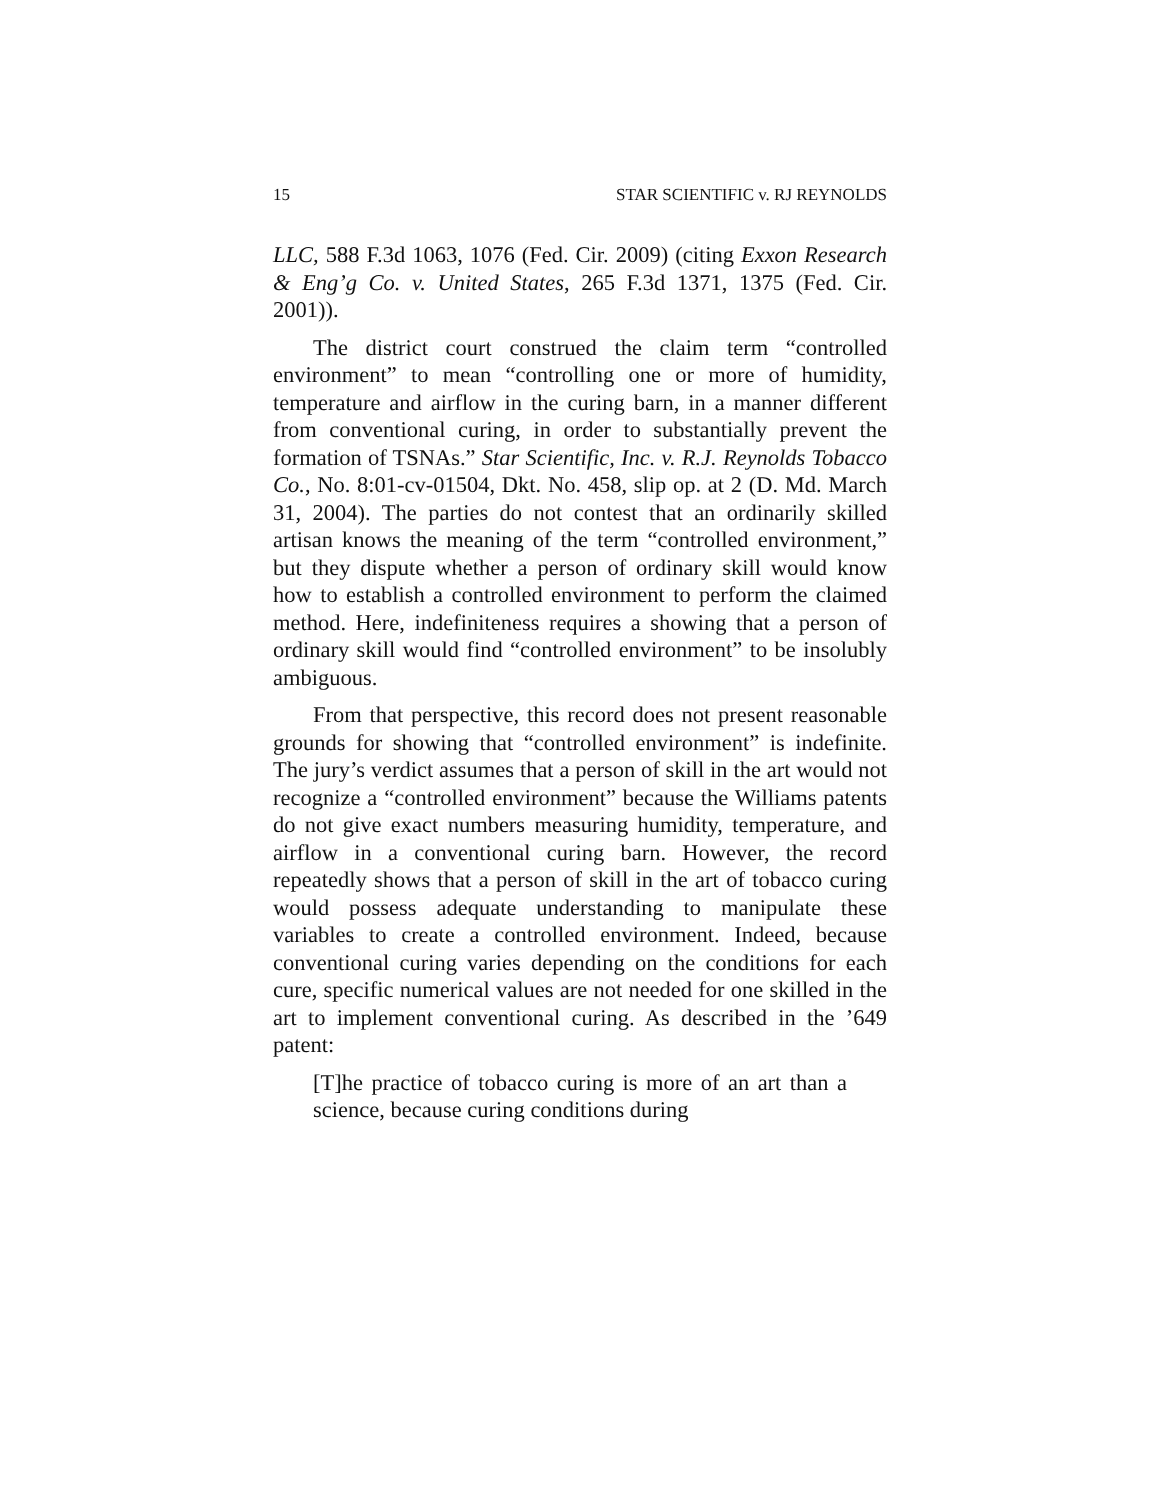15 STAR SCIENTIFIC v. RJ REYNOLDS
LLC, 588 F.3d 1063, 1076 (Fed. Cir. 2009) (citing Exxon Research & Eng’g Co. v. United States, 265 F.3d 1371, 1375 (Fed. Cir. 2001)).
The district court construed the claim term “controlled environment” to mean “controlling one or more of humidity, temperature and airflow in the curing barn, in a manner different from conventional curing, in order to substantially prevent the formation of TSNAs.” Star Scientific, Inc. v. R.J. Reynolds Tobacco Co., No. 8:01-cv-01504, Dkt. No. 458, slip op. at 2 (D. Md. March 31, 2004). The parties do not contest that an ordinarily skilled artisan knows the meaning of the term “controlled environment,” but they dispute whether a person of ordinary skill would know how to establish a controlled environment to perform the claimed method. Here, indefiniteness requires a showing that a person of ordinary skill would find “controlled environment” to be insolubly ambiguous.
From that perspective, this record does not present reasonable grounds for showing that “controlled environment” is indefinite. The jury’s verdict assumes that a person of skill in the art would not recognize a “controlled environment” because the Williams patents do not give exact numbers measuring humidity, temperature, and airflow in a conventional curing barn. However, the record repeatedly shows that a person of skill in the art of tobacco curing would possess adequate understanding to manipulate these variables to create a controlled environment. Indeed, because conventional curing varies depending on the conditions for each cure, specific numerical values are not needed for one skilled in the art to implement conventional curing. As described in the ’649 patent:
[T]he practice of tobacco curing is more of an art than a science, because curing conditions during